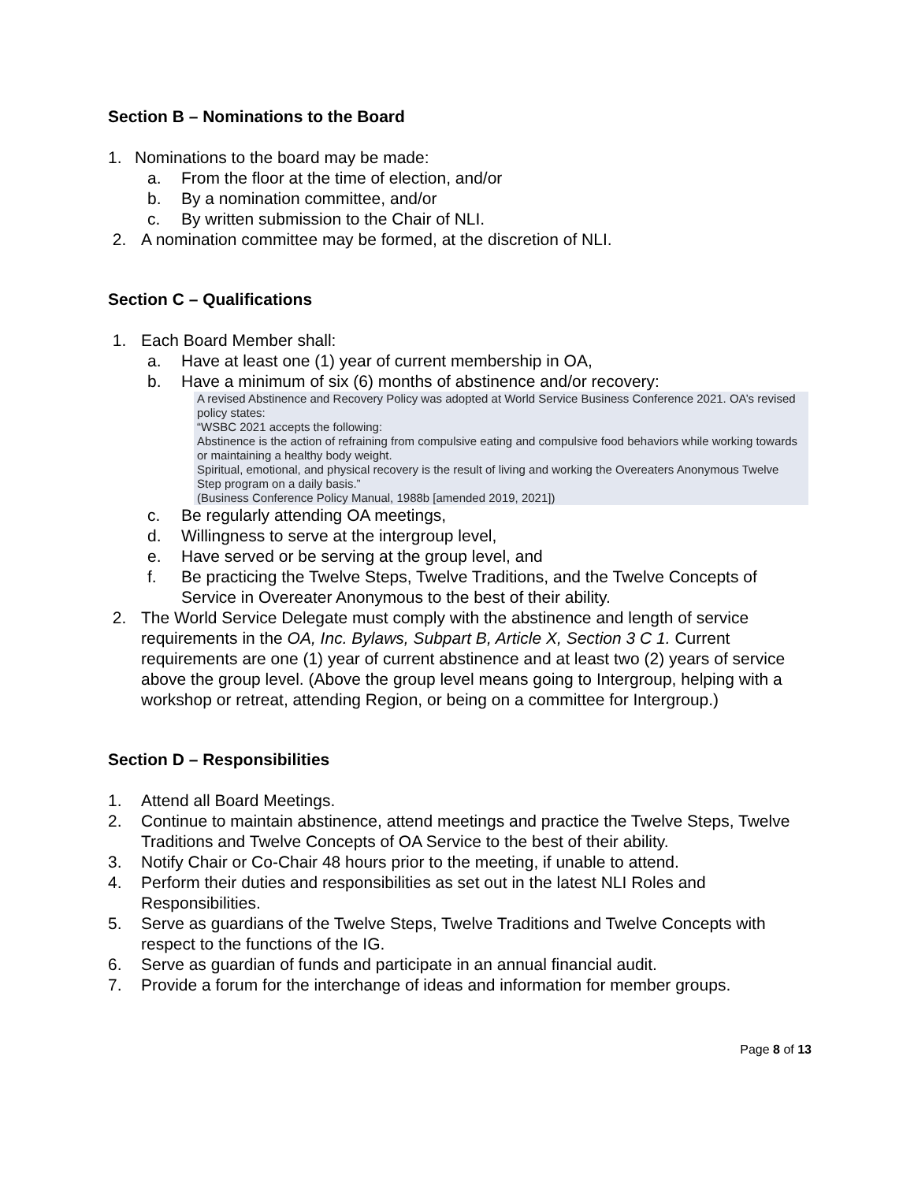Section B – Nominations to the Board
1. Nominations to the board may be made:
a. From the floor at the time of election, and/or
b. By a nomination committee, and/or
c. By written submission to the Chair of NLI.
2. A nomination committee may be formed, at the discretion of NLI.
Section C – Qualifications
1. Each Board Member shall:
a. Have at least one (1) year of current membership in OA,
b. Have a minimum of six (6) months of abstinence and/or recovery:
A revised Abstinence and Recovery Policy was adopted at World Service Business Conference 2021. OA’s revised policy states:
“WSBC 2021 accepts the following:
Abstinence is the action of refraining from compulsive eating and compulsive food behaviors while working towards or maintaining a healthy body weight.
Spiritual, emotional, and physical recovery is the result of living and working the Overeaters Anonymous Twelve Step program on a daily basis.”
(Business Conference Policy Manual, 1988b [amended 2019, 2021])
c. Be regularly attending OA meetings,
d. Willingness to serve at the intergroup level,
e. Have served or be serving at the group level, and
f. Be practicing the Twelve Steps, Twelve Traditions, and the Twelve Concepts of Service in Overeater Anonymous to the best of their ability.
2. The World Service Delegate must comply with the abstinence and length of service requirements in the OA, Inc. Bylaws, Subpart B, Article X, Section 3 C 1. Current requirements are one (1) year of current abstinence and at least two (2) years of service above the group level. (Above the group level means going to Intergroup, helping with a workshop or retreat, attending Region, or being on a committee for Intergroup.)
Section D – Responsibilities
1. Attend all Board Meetings.
2. Continue to maintain abstinence, attend meetings and practice the Twelve Steps, Twelve Traditions and Twelve Concepts of OA Service to the best of their ability.
3. Notify Chair or Co-Chair 48 hours prior to the meeting, if unable to attend.
4. Perform their duties and responsibilities as set out in the latest NLI Roles and Responsibilities.
5. Serve as guardians of the Twelve Steps, Twelve Traditions and Twelve Concepts with respect to the functions of the IG.
6. Serve as guardian of funds and participate in an annual financial audit.
7. Provide a forum for the interchange of ideas and information for member groups.
Page 8 of 13